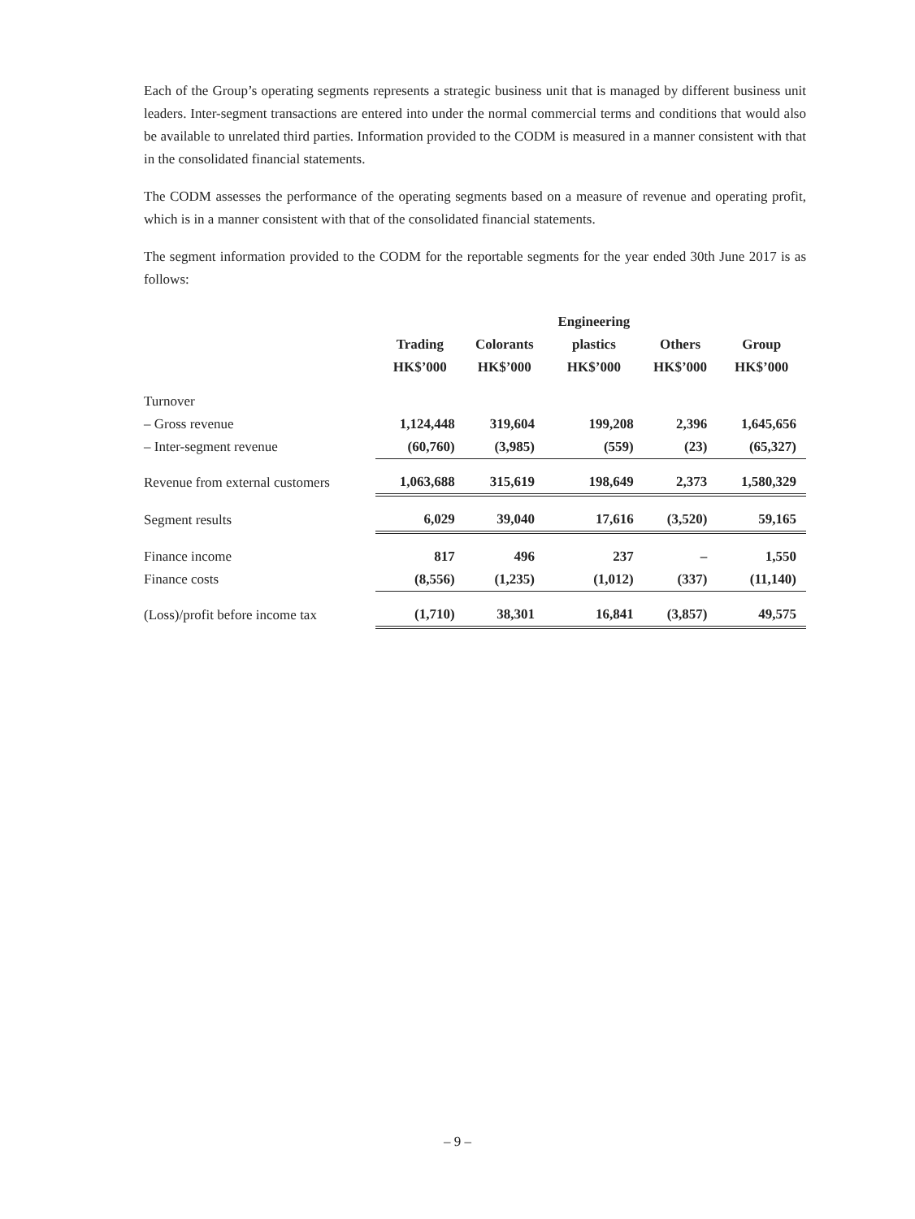Each of the Group’s operating segments represents a strategic business unit that is managed by different business unit leaders. Inter-segment transactions are entered into under the normal commercial terms and conditions that would also be available to unrelated third parties. Information provided to the CODM is measured in a manner consistent with that in the consolidated financial statements.
The CODM assesses the performance of the operating segments based on a measure of revenue and operating profit, which is in a manner consistent with that of the consolidated financial statements.
The segment information provided to the CODM for the reportable segments for the year ended 30th June 2017 is as follows:
| | | | Engineering | | |
| --- | --- | --- | --- | --- | --- |
| | Trading | Colorants | plastics | Others | Group |
| | HK$’000 | HK$’000 | HK$’000 | HK$’000 | HK$’000 |
| Turnover | | | | | |
| – Gross revenue | 1,124,448 | 319,604 | 199,208 | 2,396 | 1,645,656 |
| – Inter-segment revenue | (60,760) | (3,985) | (559) | (23) | (65,327) |
| Revenue from external customers | 1,063,688 | 315,619 | 198,649 | 2,373 | 1,580,329 |
| Segment results | 6,029 | 39,040 | 17,616 | (3,520) | 59,165 |
| Finance income | 817 | 496 | 237 | – | 1,550 |
| Finance costs | (8,556) | (1,235) | (1,012) | (337) | (11,140) |
| (Loss)/profit before income tax | (1,710) | 38,301 | 16,841 | (3,857) | 49,575 |
– 9 –